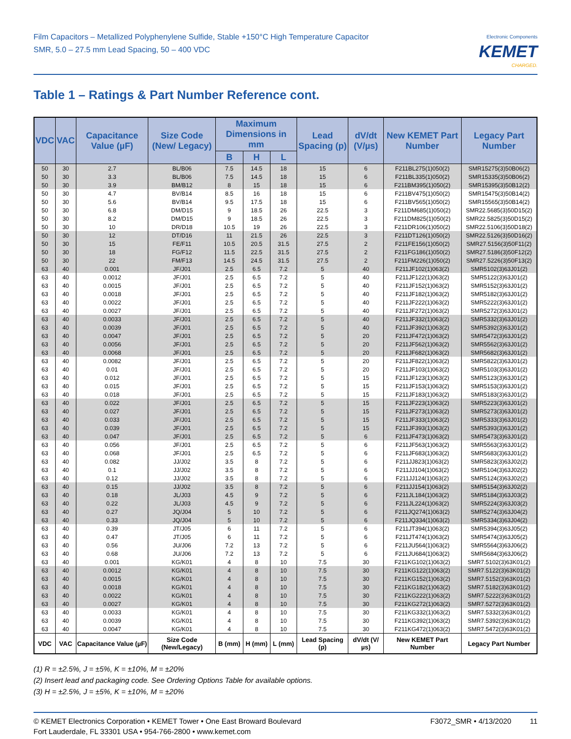Film Capacitors – Metallized Polyphenylene Sulfide, Stable +150°C High Temperature Capacitor
SMR, 5.0 – 27.5 mm Lead Spacing, 50 – 400 VDC
Electronic Components
KEMET
CHARGED.
Table 1 – Ratings & Part Number Reference cont.
| VDC | VAC | Capacitance Value (µF) | Size Code (New/ Legacy) | Maximum Dimensions in mm | | | Lead Spacing (p) | dV/dt (V/µs) | New KEMET Part Number | Legacy Part Number |
| --- | --- | --- | --- | --- | --- | --- | --- | --- | --- | --- |
| | | | | B | H | L | | | | |
| 50 | 30 | 2.7 | BL/B06 | 7.5 | 14.5 | 18 | 15 | 6 | F211BL275(1)050(2) | SMR15275(3)50B06(2) |
| 50 | 30 | 3.3 | BL/B06 | 7.5 | 14.5 | 18 | 15 | 6 | F211BL335(1)050(2) | SMR15335(3)50B06(2) |
| 50 | 30 | 3.9 | BM/B12 | 8 | 15 | 18 | 15 | 6 | F211BM395(1)050(2) | SMR15395(3)50B12(2) |
| 50 | 30 | 4.7 | BV/B14 | 8.5 | 16 | 18 | 15 | 6 | F211BV475(1)050(2) | SMR15475(3)50B14(2) |
| 50 | 30 | 5.6 | BV/B14 | 9.5 | 17.5 | 18 | 15 | 6 | F211BV565(1)050(2) | SMR15565(3)50B14(2) |
| 50 | 30 | 6.8 | DM/D15 | 9 | 18.5 | 26 | 22.5 | 3 | F211DM685(1)050(2) | SMR22.5685(3)50D15(2) |
| 50 | 30 | 8.2 | DM/D15 | 9 | 18.5 | 26 | 22.5 | 3 | F211DM825(1)050(2) | SMR22.5825(3)50D15(2) |
| 50 | 30 | 10 | DR/D18 | 10.5 | 19 | 26 | 22.5 | 3 | F211DR106(1)050(2) | SMR22.5106(3)50D18(2) |
| 50 | 30 | 12 | DT/D16 | 11 | 21.5 | 26 | 22.5 | 3 | F211DT126(1)050(2) | SMR22.5126(3)50D16(2) |
| 50 | 30 | 15 | FE/F11 | 10.5 | 20.5 | 31.5 | 27.5 | 2 | F211FE156(1)050(2) | SMR27.5156(3)50F11(2) |
| 50 | 30 | 18 | FG/F12 | 11.5 | 22.5 | 31.5 | 27.5 | 2 | F211FG186(1)050(2) | SMR27.5186(3)50F12(2) |
| 50 | 30 | 22 | FM/F13 | 14.5 | 24.5 | 31.5 | 27.5 | 2 | F211FM226(1)050(2) | SMR27.5226(3)50F13(2) |
| 63 | 40 | 0.001 | JF/J01 | 2.5 | 6.5 | 7.2 | 5 | 40 | F211JF102(1)063(2) | SMR5102(3)63J01(2) |
| 63 | 40 | 0.0012 | JF/J01 | 2.5 | 6.5 | 7.2 | 5 | 40 | F211JF122(1)063(2) | SMR5122(3)63J01(2) |
| 63 | 40 | 0.0015 | JF/J01 | 2.5 | 6.5 | 7.2 | 5 | 40 | F211JF152(1)063(2) | SMR5152(3)63J01(2) |
| 63 | 40 | 0.0018 | JF/J01 | 2.5 | 6.5 | 7.2 | 5 | 40 | F211JF182(1)063(2) | SMR5182(3)63J01(2) |
| 63 | 40 | 0.0022 | JF/J01 | 2.5 | 6.5 | 7.2 | 5 | 40 | F211JF222(1)063(2) | SMR5222(3)63J01(2) |
| 63 | 40 | 0.0027 | JF/J01 | 2.5 | 6.5 | 7.2 | 5 | 40 | F211JF272(1)063(2) | SMR5272(3)63J01(2) |
| 63 | 40 | 0.0033 | JF/J01 | 2.5 | 6.5 | 7.2 | 5 | 40 | F211JF332(1)063(2) | SMR5332(3)63J01(2) |
| 63 | 40 | 0.0039 | JF/J01 | 2.5 | 6.5 | 7.2 | 5 | 40 | F211JF392(1)063(2) | SMR5392(3)63J01(2) |
| 63 | 40 | 0.0047 | JF/J01 | 2.5 | 6.5 | 7.2 | 5 | 20 | F211JF472(1)063(2) | SMR5472(3)63J01(2) |
| 63 | 40 | 0.0056 | JF/J01 | 2.5 | 6.5 | 7.2 | 5 | 20 | F211JF562(1)063(2) | SMR5562(3)63J01(2) |
| 63 | 40 | 0.0068 | JF/J01 | 2.5 | 6.5 | 7.2 | 5 | 20 | F211JF682(1)063(2) | SMR5682(3)63J01(2) |
| 63 | 40 | 0.0082 | JF/J01 | 2.5 | 6.5 | 7.2 | 5 | 20 | F211JF822(1)063(2) | SMR5822(3)63J01(2) |
| 63 | 40 | 0.01 | JF/J01 | 2.5 | 6.5 | 7.2 | 5 | 20 | F211JF103(1)063(2) | SMR5103(3)63J01(2) |
| 63 | 40 | 0.012 | JF/J01 | 2.5 | 6.5 | 7.2 | 5 | 15 | F211JF123(1)063(2) | SMR5123(3)63J01(2) |
| 63 | 40 | 0.015 | JF/J01 | 2.5 | 6.5 | 7.2 | 5 | 15 | F211JF153(1)063(2) | SMR5153(3)63J01(2) |
| 63 | 40 | 0.018 | JF/J01 | 2.5 | 6.5 | 7.2 | 5 | 15 | F211JF183(1)063(2) | SMR5183(3)63J01(2) |
| 63 | 40 | 0.022 | JF/J01 | 2.5 | 6.5 | 7.2 | 5 | 15 | F211JF223(1)063(2) | SMR5223(3)63J01(2) |
| 63 | 40 | 0.027 | JF/J01 | 2.5 | 6.5 | 7.2 | 5 | 15 | F211JF273(1)063(2) | SMR5273(3)63J01(2) |
| 63 | 40 | 0.033 | JF/J01 | 2.5 | 6.5 | 7.2 | 5 | 15 | F211JF333(1)063(2) | SMR5333(3)63J01(2) |
| 63 | 40 | 0.039 | JF/J01 | 2.5 | 6.5 | 7.2 | 5 | 15 | F211JF393(1)063(2) | SMR5393(3)63J01(2) |
| 63 | 40 | 0.047 | JF/J01 | 2.5 | 6.5 | 7.2 | 5 | 6 | F211JF473(1)063(2) | SMR5473(3)63J01(2) |
| 63 | 40 | 0.056 | JF/J01 | 2.5 | 6.5 | 7.2 | 5 | 6 | F211JF563(1)063(2) | SMR5563(3)63J01(2) |
| 63 | 40 | 0.068 | JF/J01 | 2.5 | 6.5 | 7.2 | 5 | 6 | F211JF683(1)063(2) | SMR5683(3)63J01(2) |
| 63 | 40 | 0.082 | JJ/J02 | 3.5 | 8 | 7.2 | 5 | 6 | F211JJ823(1)063(2) | SMR5823(3)63J02(2) |
| 63 | 40 | 0.1 | JJ/J02 | 3.5 | 8 | 7.2 | 5 | 6 | F211JJ104(1)063(2) | SMR5104(3)63J02(2) |
| 63 | 40 | 0.12 | JJ/J02 | 3.5 | 8 | 7.2 | 5 | 6 | F211JJ124(1)063(2) | SMR5124(3)63J02(2) |
| 63 | 40 | 0.15 | JJ/J02 | 3.5 | 8 | 7.2 | 5 | 6 | F211JJ154(1)063(2) | SMR5154(3)63J02(2) |
| 63 | 40 | 0.18 | JL/J03 | 4.5 | 9 | 7.2 | 5 | 6 | F211JL184(1)063(2) | SMR5184(3)63J03(2) |
| 63 | 40 | 0.22 | JL/J03 | 4.5 | 9 | 7.2 | 5 | 6 | F211JL224(1)063(2) | SMR5224(3)63J03(2) |
| 63 | 40 | 0.27 | JQ/J04 | 5 | 10 | 7.2 | 5 | 6 | F211JQ274(1)063(2) | SMR5274(3)63J04(2) |
| 63 | 40 | 0.33 | JQ/J04 | 5 | 10 | 7.2 | 5 | 6 | F211JQ334(1)063(2) | SMR5334(3)63J04(2) |
| 63 | 40 | 0.39 | JT/J05 | 6 | 11 | 7.2 | 5 | 6 | F211JT394(1)063(2) | SMR5394(3)63J05(2) |
| 63 | 40 | 0.47 | JT/J05 | 6 | 11 | 7.2 | 5 | 6 | F211JT474(1)063(2) | SMR5474(3)63J05(2) |
| 63 | 40 | 0.56 | JU/J06 | 7.2 | 13 | 7.2 | 5 | 6 | F211JU564(1)063(2) | SMR5564(3)63J06(2) |
| 63 | 40 | 0.68 | JU/J06 | 7.2 | 13 | 7.2 | 5 | 6 | F211JU684(1)063(2) | SMR5684(3)63J06(2) |
| 63 | 40 | 0.001 | KG/K01 | 4 | 8 | 10 | 7.5 | 30 | F211KG102(1)063(2) | SMR7.5102(3)63K01(2) |
| 63 | 40 | 0.0012 | KG/K01 | 4 | 8 | 10 | 7.5 | 30 | F211KG122(1)063(2) | SMR7.5122(3)63K01(2) |
| 63 | 40 | 0.0015 | KG/K01 | 4 | 8 | 10 | 7.5 | 30 | F211KG152(1)063(2) | SMR7.5152(3)63K01(2) |
| 63 | 40 | 0.0018 | KG/K01 | 4 | 8 | 10 | 7.5 | 30 | F211KG182(1)063(2) | SMR7.5182(3)63K01(2) |
| 63 | 40 | 0.0022 | KG/K01 | 4 | 8 | 10 | 7.5 | 30 | F211KG222(1)063(2) | SMR7.5222(3)63K01(2) |
| 63 | 40 | 0.0027 | KG/K01 | 4 | 8 | 10 | 7.5 | 30 | F211KG272(1)063(2) | SMR7.5272(3)63K01(2) |
| 63 | 40 | 0.0033 | KG/K01 | 4 | 8 | 10 | 7.5 | 30 | F211KG332(1)063(2) | SMR7.5332(3)63K01(2) |
| 63 | 40 | 0.0039 | KG/K01 | 4 | 8 | 10 | 7.5 | 30 | F211KG392(1)063(2) | SMR7.5392(3)63K01(2) |
| 63 | 40 | 0.0047 | KG/K01 | 4 | 8 | 10 | 7.5 | 30 | F211KG472(1)063(2) | SMR7.5472(3)63K01(2) |
| VDC | VAC | Capacitance Value (µF) | Size Code (New/Legacy) | B (mm) | H (mm) | L (mm) | Lead Spacing (p) | dV/dt (V/µs) | New KEMET Part Number | Legacy Part Number |
(1) R = ±2.5%, J = ±5%, K = ±10%, M = ±20%
(2) Insert lead and packaging code. See Ordering Options Table for available options.
(3) H = ±2.5%, J = ±5%, K = ±10%, M = ±20%
© KEMET Electronics Corporation • KEMET Tower • One East Broward Boulevard
Fort Lauderdale, FL 33301 USA • 954-766-2800 • www.kemet.com
F3072_SMR • 4/13/2020 11